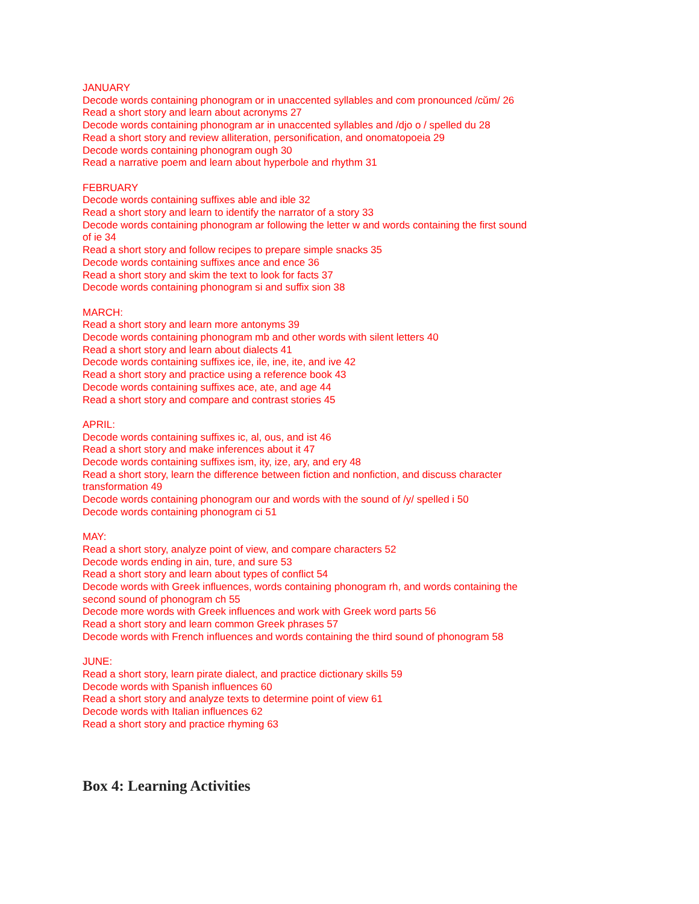JANUARY
Decode words containing phonogram or in unaccented syllables and com pronounced /cŭm/ 26
Read a short story and learn about acronyms 27
Decode words containing phonogram ar in unaccented syllables and /djo o / spelled du 28
Read a short story and review alliteration, personification, and onomatopoeia 29
Decode words containing phonogram ough 30
Read a narrative poem and learn about hyperbole and rhythm 31
FEBRUARY
Decode words containing suffixes able and ible 32
Read a short story and learn to identify the narrator of a story 33
Decode words containing phonogram ar following the letter w and words containing the first sound of ie 34
Read a short story and follow recipes to prepare simple snacks 35
Decode words containing suffixes ance and ence 36
Read a short story and skim the text to look for facts 37
Decode words containing phonogram si and suffix sion 38
MARCH:
Read a short story and learn more antonyms 39
Decode words containing phonogram mb and other words with silent letters 40
Read a short story and learn about dialects 41
Decode words containing suffixes ice, ile, ine, ite, and ive 42
Read a short story and practice using a reference book 43
Decode words containing suffixes ace, ate, and age 44
Read a short story and compare and contrast stories 45
APRIL:
Decode words containing suffixes ic, al, ous, and ist 46
Read a short story and make inferences about it 47
Decode words containing suffixes ism, ity, ize, ary, and ery 48
Read a short story, learn the difference between fiction and nonfiction, and discuss character transformation 49
Decode words containing phonogram our and words with the sound of /y/ spelled i 50
Decode words containing phonogram ci 51
MAY:
Read a short story, analyze point of view, and compare characters 52
Decode words ending in ain, ture, and sure 53
Read a short story and learn about types of conflict 54
Decode words with Greek influences, words containing phonogram rh, and words containing the second sound of phonogram ch 55
Decode more words with Greek influences and work with Greek word parts 56
Read a short story and learn common Greek phrases 57
Decode words with French influences and words containing the third sound of phonogram 58
JUNE:
Read a short story, learn pirate dialect, and practice dictionary skills 59
Decode words with Spanish influences 60
Read a short story and analyze texts to determine point of view 61
Decode words with Italian influences 62
Read a short story and practice rhyming 63
Box 4: Learning Activities